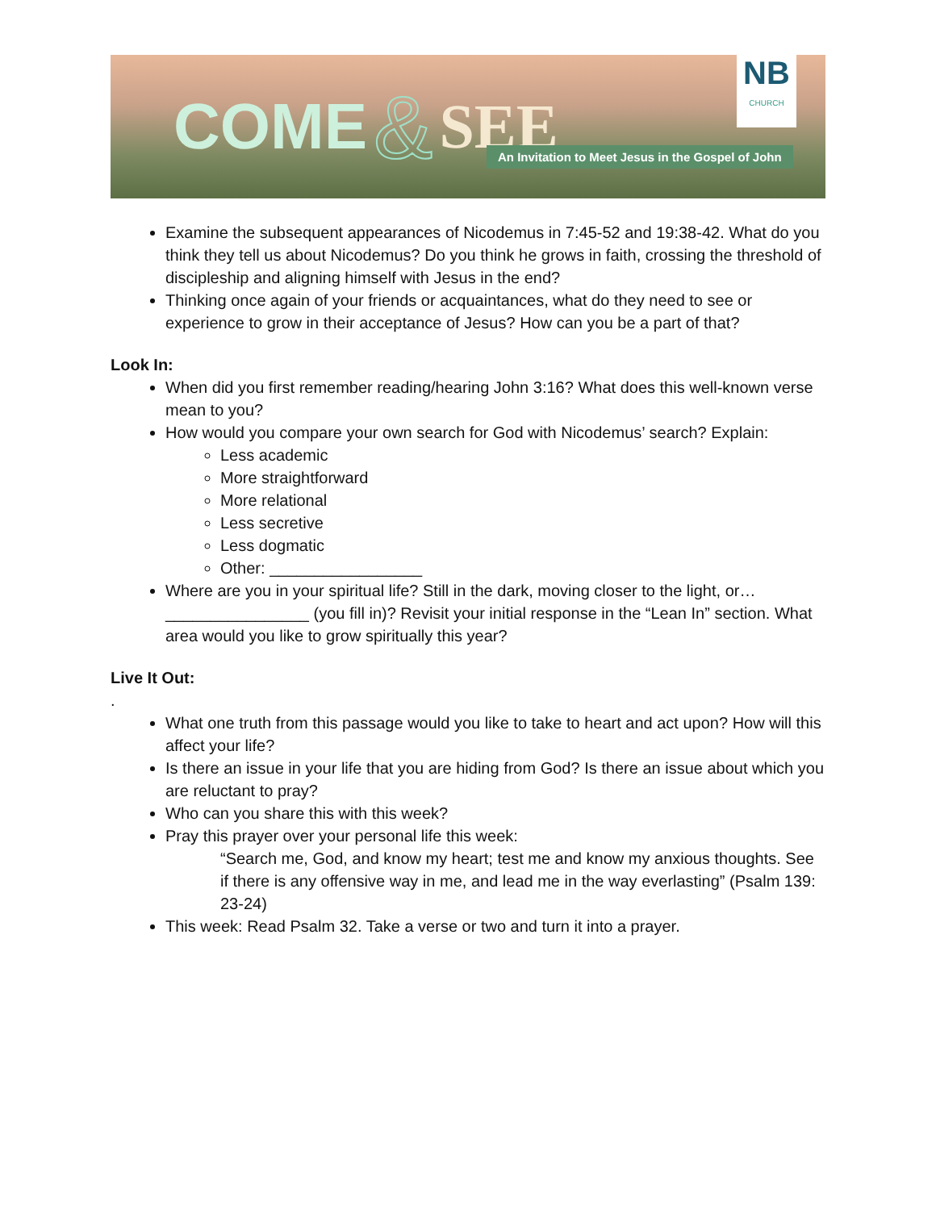COME & SEE
An Invitation to Meet Jesus in the Gospel of John
NB
CHURCH
Examine the subsequent appearances of Nicodemus in 7:45-52 and 19:38-42. What do you think they tell us about Nicodemus? Do you think he grows in faith, crossing the threshold of discipleship and aligning himself with Jesus in the end?
Thinking once again of your friends or acquaintances, what do they need to see or experience to grow in their acceptance of Jesus? How can you be a part of that?
Look In:
When did you first remember reading/hearing John 3:16? What does this well-known verse mean to you?
How would you compare your own search for God with Nicodemus’ search? Explain:
Less academic
More straightforward
More relational
Less secretive
Less dogmatic
Other: _________________
Where are you in your spiritual life? Still in the dark, moving closer to the light, or… ________________ (you fill in)? Revisit your initial response in the “Lean In” section. What area would you like to grow spiritually this year?
Live It Out:
.
What one truth from this passage would you like to take to heart and act upon? How will this affect your life?
Is there an issue in your life that you are hiding from God? Is there an issue about which you are reluctant to pray?
Who can you share this with this week?
Pray this prayer over your personal life this week:
“Search me, God, and know my heart; test me and know my anxious thoughts. See if there is any offensive way in me, and lead me in the way everlasting” (Psalm 139: 23-24)
This week: Read Psalm 32. Take a verse or two and turn it into a prayer.